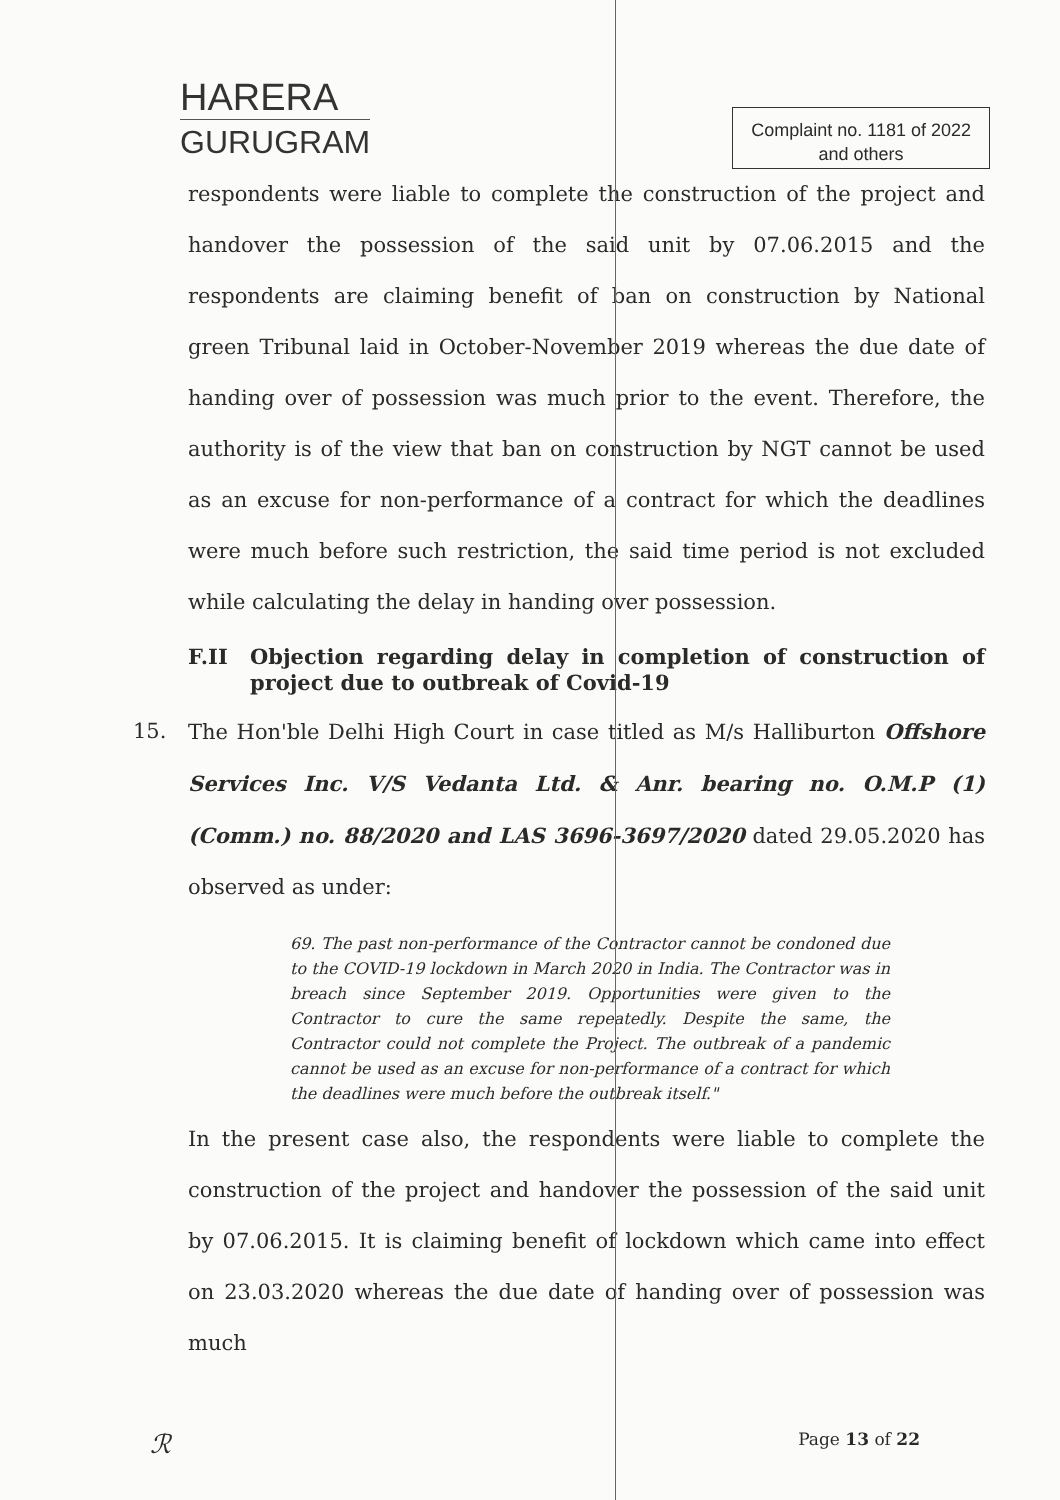HARERA
GURUGRAM
Complaint no. 1181 of 2022
and others
respondents were liable to complete the construction of the project and handover the possession of the said unit by 07.06.2015 and the respondents are claiming benefit of ban on construction by National green Tribunal laid in October-November 2019 whereas the due date of handing over of possession was much prior to the event. Therefore, the authority is of the view that ban on construction by NGT cannot be used as an excuse for non-performance of a contract for which the deadlines were much before such restriction, the said time period is not excluded while calculating the delay in handing over possession.
F.II Objection regarding delay in completion of construction of project due to outbreak of Covid-19
15. The Hon'ble Delhi High Court in case titled as M/s Halliburton Offshore Services Inc. V/S Vedanta Ltd. & Anr. bearing no. O.M.P (1) (Comm.) no. 88/2020 and LAS 3696-3697/2020 dated 29.05.2020 has observed as under:
69. The past non-performance of the Contractor cannot be condoned due to the COVID-19 lockdown in March 2020 in India. The Contractor was in breach since September 2019. Opportunities were given to the Contractor to cure the same repeatedly. Despite the same, the Contractor could not complete the Project. The outbreak of a pandemic cannot be used as an excuse for non-performance of a contract for which the deadlines were much before the outbreak itself."
In the present case also, the respondents were liable to complete the construction of the project and handover the possession of the said unit by 07.06.2015. It is claiming benefit of lockdown which came into effect on 23.03.2020 whereas the due date of handing over of possession was much
ℛ Page 13 of 22